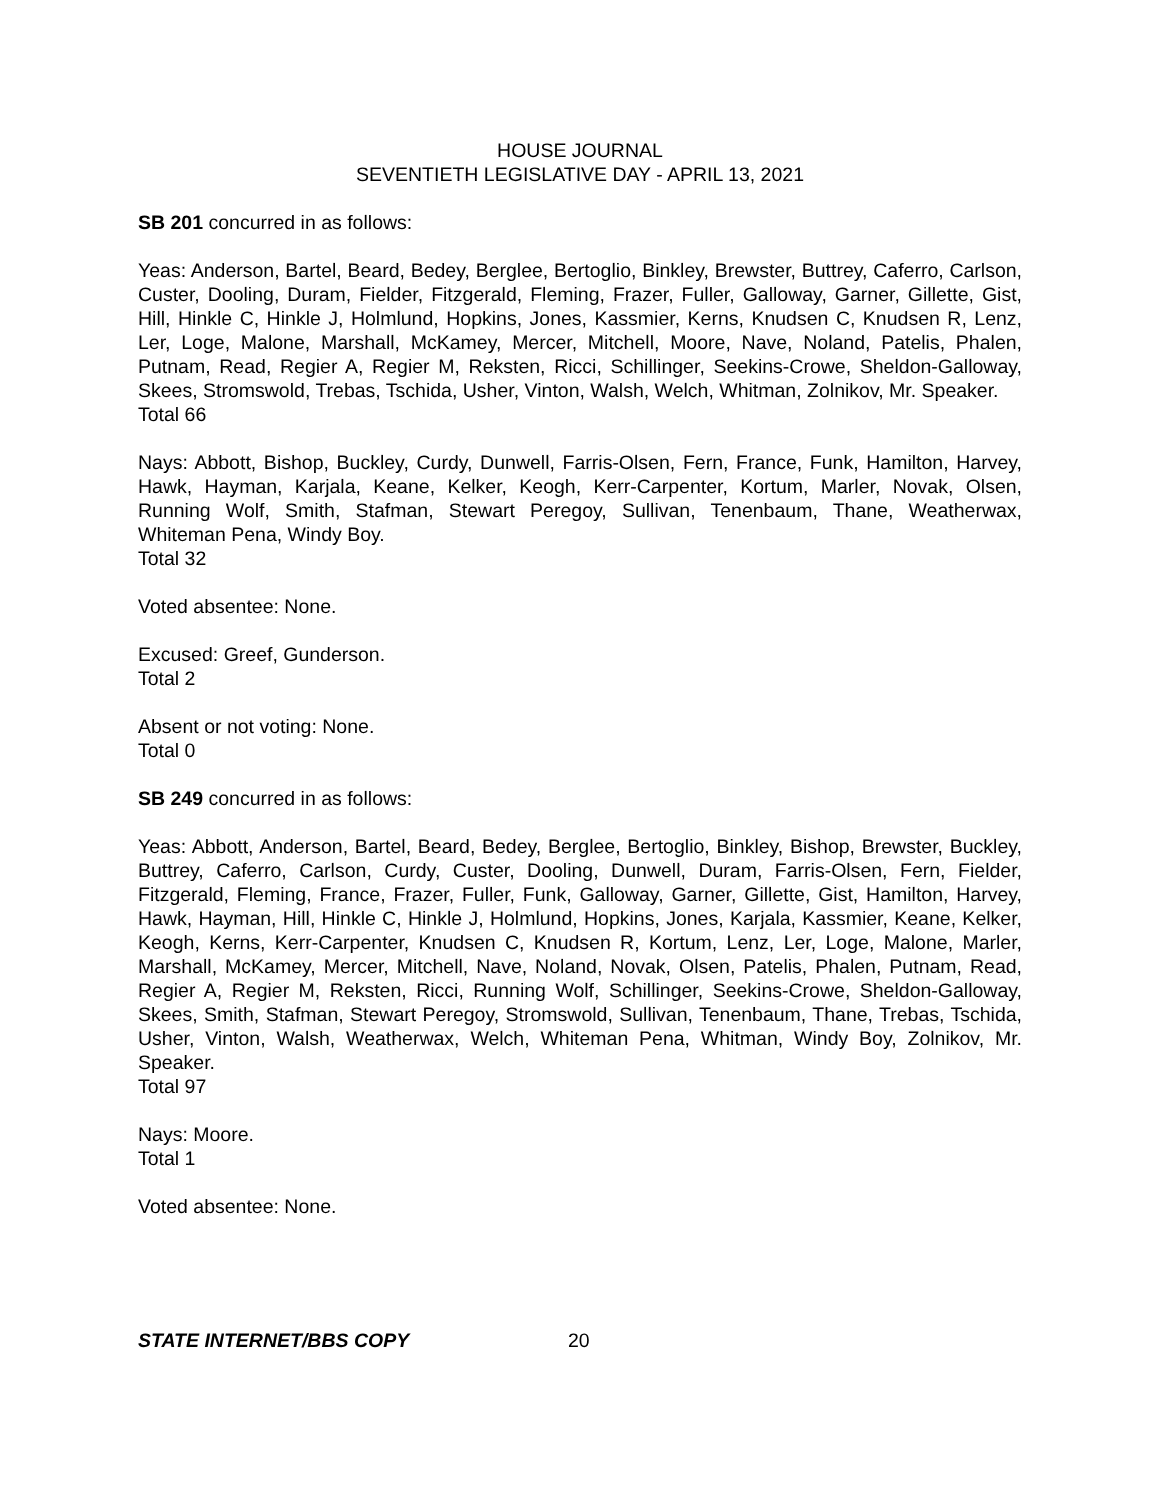HOUSE JOURNAL
SEVENTIETH LEGISLATIVE DAY - APRIL 13, 2021
SB 201 concurred in as follows:
Yeas: Anderson, Bartel, Beard, Bedey, Berglee, Bertoglio, Binkley, Brewster, Buttrey, Caferro, Carlson, Custer, Dooling, Duram, Fielder, Fitzgerald, Fleming, Frazer, Fuller, Galloway, Garner, Gillette, Gist, Hill, Hinkle C, Hinkle J, Holmlund, Hopkins, Jones, Kassmier, Kerns, Knudsen C, Knudsen R, Lenz, Ler, Loge, Malone, Marshall, McKamey, Mercer, Mitchell, Moore, Nave, Noland, Patelis, Phalen, Putnam, Read, Regier A, Regier M, Reksten, Ricci, Schillinger, Seekins-Crowe, Sheldon-Galloway, Skees, Stromswold, Trebas, Tschida, Usher, Vinton, Walsh, Welch, Whitman, Zolnikov, Mr. Speaker.
Total 66
Nays: Abbott, Bishop, Buckley, Curdy, Dunwell, Farris-Olsen, Fern, France, Funk, Hamilton, Harvey, Hawk, Hayman, Karjala, Keane, Kelker, Keogh, Kerr-Carpenter, Kortum, Marler, Novak, Olsen, Running Wolf, Smith, Stafman, Stewart Peregoy, Sullivan, Tenenbaum, Thane, Weatherwax, Whiteman Pena, Windy Boy.
Total 32
Voted absentee: None.
Excused: Greef, Gunderson.
Total 2
Absent or not voting: None.
Total 0
SB 249 concurred in as follows:
Yeas: Abbott, Anderson, Bartel, Beard, Bedey, Berglee, Bertoglio, Binkley, Bishop, Brewster, Buckley, Buttrey, Caferro, Carlson, Curdy, Custer, Dooling, Dunwell, Duram, Farris-Olsen, Fern, Fielder, Fitzgerald, Fleming, France, Frazer, Fuller, Funk, Galloway, Garner, Gillette, Gist, Hamilton, Harvey, Hawk, Hayman, Hill, Hinkle C, Hinkle J, Holmlund, Hopkins, Jones, Karjala, Kassmier, Keane, Kelker, Keogh, Kerns, Kerr-Carpenter, Knudsen C, Knudsen R, Kortum, Lenz, Ler, Loge, Malone, Marler, Marshall, McKamey, Mercer, Mitchell, Nave, Noland, Novak, Olsen, Patelis, Phalen, Putnam, Read, Regier A, Regier M, Reksten, Ricci, Running Wolf, Schillinger, Seekins-Crowe, Sheldon-Galloway, Skees, Smith, Stafman, Stewart Peregoy, Stromswold, Sullivan, Tenenbaum, Thane, Trebas, Tschida, Usher, Vinton, Walsh, Weatherwax, Welch, Whiteman Pena, Whitman, Windy Boy, Zolnikov, Mr. Speaker.
Total 97
Nays: Moore.
Total 1
Voted absentee: None.
STATE INTERNET/BBS COPY 20